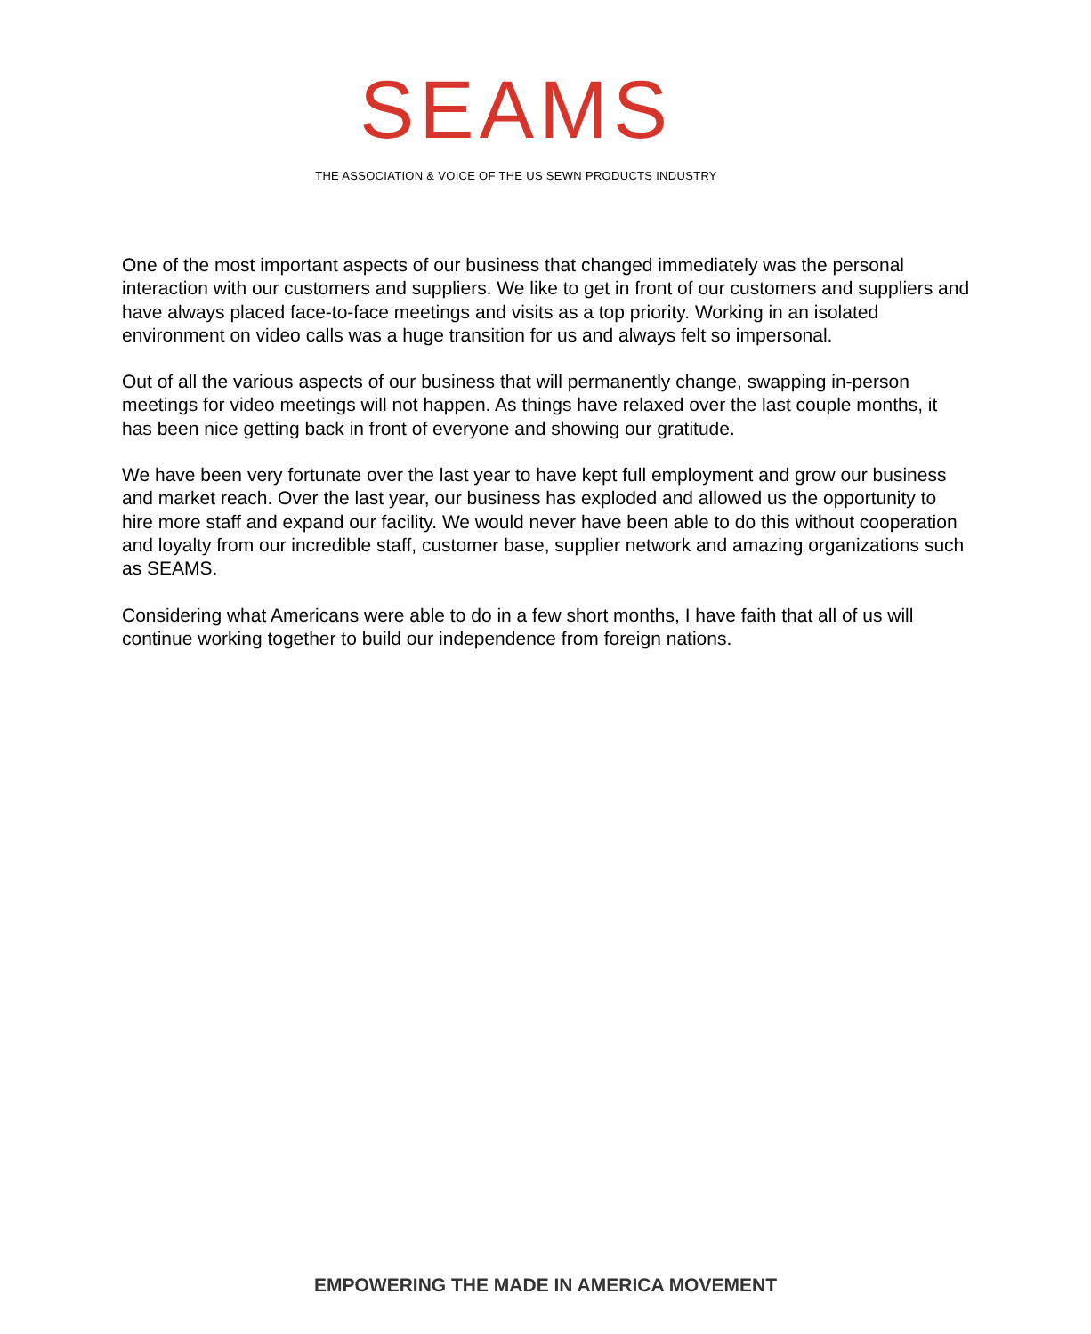SEAMS
THE ASSOCIATION & VOICE OF THE US SEWN PRODUCTS INDUSTRY
One of the most important aspects of our business that changed immediately was the personal interaction with our customers and suppliers. We like to get in front of our customers and suppliers and have always placed face-to-face meetings and visits as a top priority. Working in an isolated environment on video calls was a huge transition for us and always felt so impersonal.
Out of all the various aspects of our business that will permanently change, swapping in-person meetings for video meetings will not happen. As things have relaxed over the last couple months, it has been nice getting back in front of everyone and showing our gratitude.
We have been very fortunate over the last year to have kept full employment and grow our business and market reach. Over the last year, our business has exploded and allowed us the opportunity to hire more staff and expand our facility. We would never have been able to do this without cooperation and loyalty from our incredible staff, customer base, supplier network and amazing organizations such as SEAMS.
Considering what Americans were able to do in a few short months, I have faith that all of us will continue working together to build our independence from foreign nations.
EMPOWERING THE MADE IN AMERICA MOVEMENT